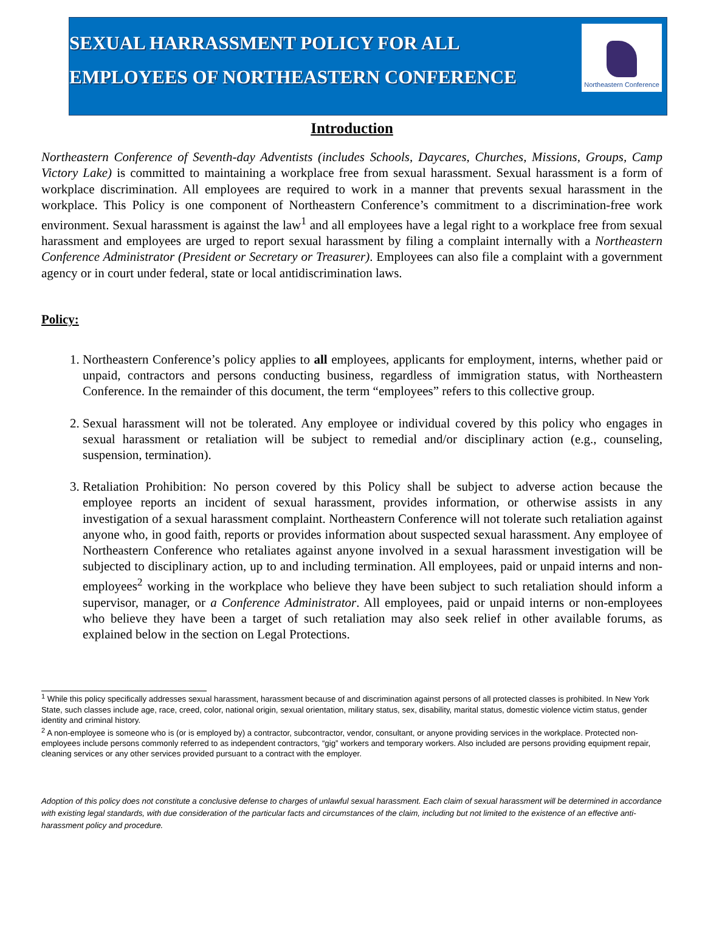SEXUAL HARRASSMENT POLICY FOR ALL
EMPLOYEES OF NORTHEASTERN CONFERENCE
Northeastern Conference
Introduction
Northeastern Conference of Seventh-day Adventists (includes Schools, Daycares, Churches, Missions, Groups, Camp Victory Lake) is committed to maintaining a workplace free from sexual harassment. Sexual harassment is a form of workplace discrimination. All employees are required to work in a manner that prevents sexual harassment in the workplace. This Policy is one component of Northeastern Conference’s commitment to a discrimination-free work environment. Sexual harassment is against the law<sup>1</sup> and all employees have a legal right to a workplace free from sexual harassment and employees are urged to report sexual harassment by filing a complaint internally with a Northeastern Conference Administrator (President or Secretary or Treasurer). Employees can also file a complaint with a government agency or in court under federal, state or local antidiscrimination laws.
Policy:
1. Northeastern Conference’s policy applies to all employees, applicants for employment, interns, whether paid or unpaid, contractors and persons conducting business, regardless of immigration status, with Northeastern Conference. In the remainder of this document, the term “employees” refers to this collective group.
2. Sexual harassment will not be tolerated. Any employee or individual covered by this policy who engages in sexual harassment or retaliation will be subject to remedial and/or disciplinary action (e.g., counseling, suspension, termination).
3. Retaliation Prohibition: No person covered by this Policy shall be subject to adverse action because the employee reports an incident of sexual harassment, provides information, or otherwise assists in any investigation of a sexual harassment complaint. Northeastern Conference will not tolerate such retaliation against anyone who, in good faith, reports or provides information about suspected sexual harassment. Any employee of Northeastern Conference who retaliates against anyone involved in a sexual harassment investigation will be subjected to disciplinary action, up to and including termination. All employees, paid or unpaid interns and non-employees<sup>2</sup> working in the workplace who believe they have been subject to such retaliation should inform a supervisor, manager, or a Conference Administrator. All employees, paid or unpaid interns or non-employees who believe they have been a target of such retaliation may also seek relief in other available forums, as explained below in the section on Legal Protections.
<sup>1</sup> While this policy specifically addresses sexual harassment, harassment because of and discrimination against persons of all protected classes is prohibited. In New York State, such classes include age, race, creed, color, national origin, sexual orientation, military status, sex, disability, marital status, domestic violence victim status, gender identity and criminal history.
<sup>2</sup> A non-employee is someone who is (or is employed by) a contractor, subcontractor, vendor, consultant, or anyone providing services in the workplace. Protected non-employees include persons commonly referred to as independent contractors, “gig” workers and temporary workers. Also included are persons providing equipment repair, cleaning services or any other services provided pursuant to a contract with the employer.
Adoption of this policy does not constitute a conclusive defense to charges of unlawful sexual harassment. Each claim of sexual harassment will be determined in accordance with existing legal standards, with due consideration of the particular facts and circumstances of the claim, including but not limited to the existence of an effective anti-harassment policy and procedure.